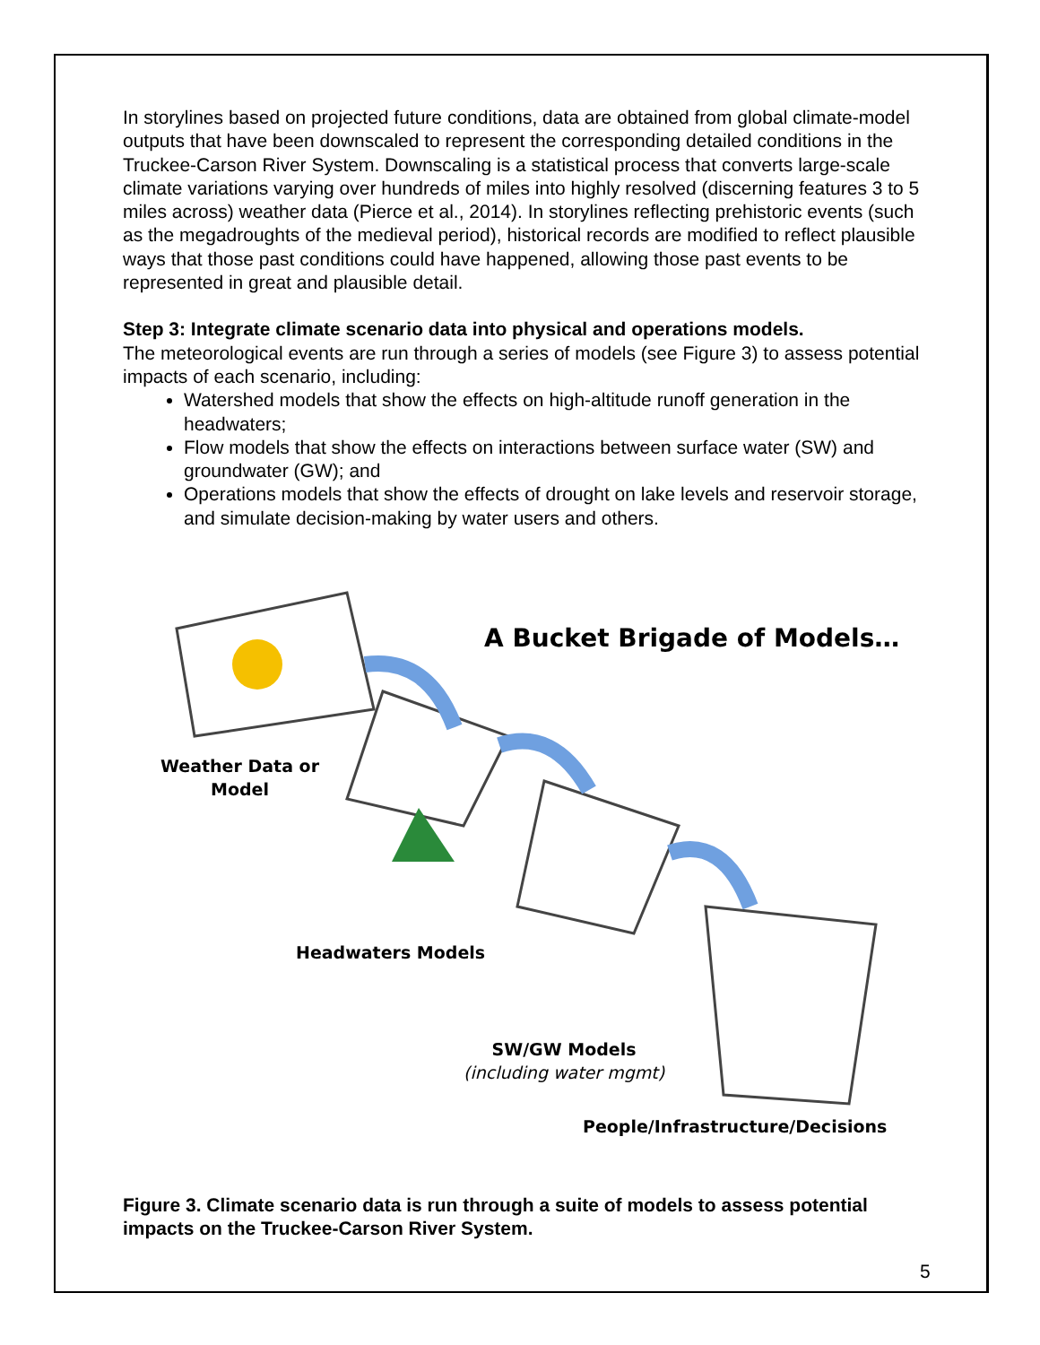In storylines based on projected future conditions, data are obtained from global climate-model outputs that have been downscaled to represent the corresponding detailed conditions in the Truckee-Carson River System. Downscaling is a statistical process that converts large-scale climate variations varying over hundreds of miles into highly resolved (discerning features 3 to 5 miles across) weather data (Pierce et al., 2014). In storylines reflecting prehistoric events (such as the megadroughts of the medieval period), historical records are modified to reflect plausible ways that those past conditions could have happened, allowing those past events to be represented in great and plausible detail.
Step 3: Integrate climate scenario data into physical and operations models.
The meteorological events are run through a series of models (see Figure 3) to assess potential impacts of each scenario, including:
Watershed models that show the effects on high-altitude runoff generation in the headwaters;
Flow models that show the effects on interactions between surface water (SW) and groundwater (GW); and
Operations models that show the effects of drought on lake levels and reservoir storage, and simulate decision-making by water users and others.
A Bucket Brigade of Models…
Weather Data or
Model
Headwaters Models
SW/GW Models
(including water mgmt)
People/Infrastructure/Decisions
Figure 3. Climate scenario data is run through a suite of models to assess potential impacts on the Truckee-Carson River System.
5